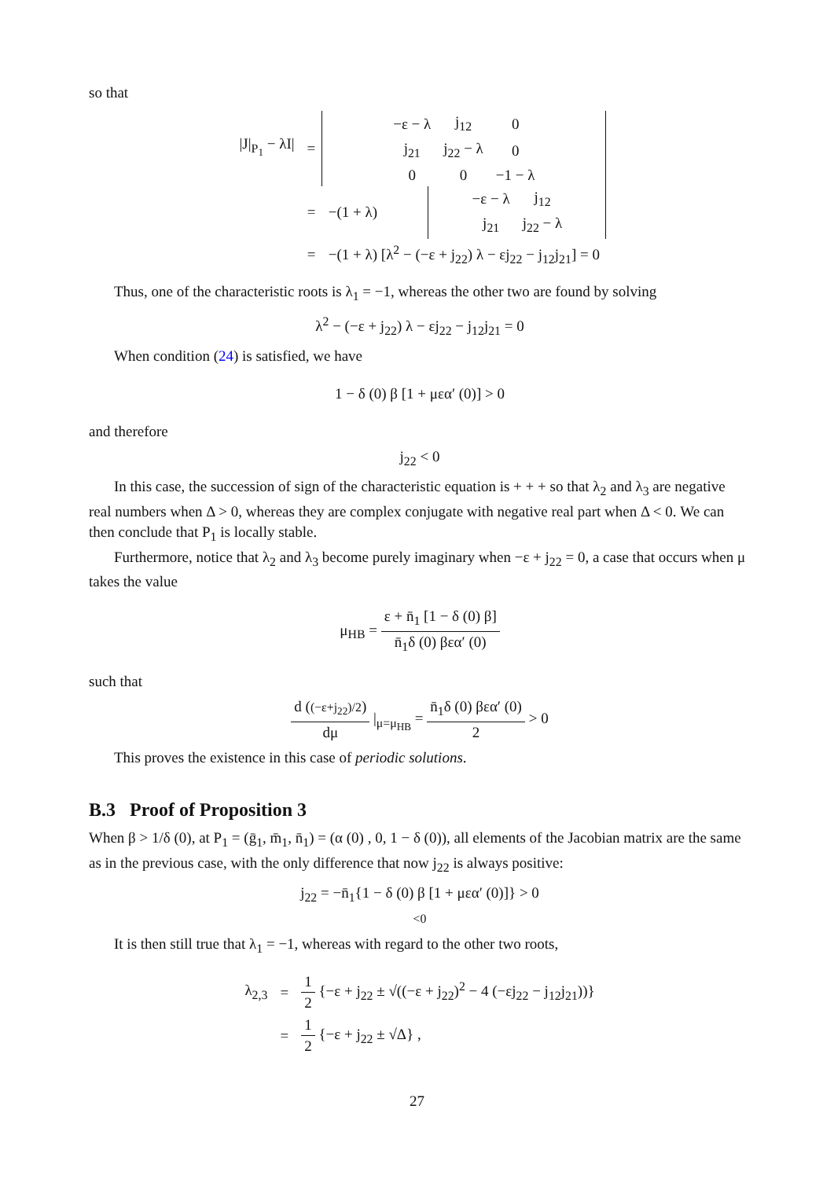so that
| /J/<sub>P<sub>1</sub></sub> − λI/ | = | / −ε − λ / j<sub>12</sub> / 0 / / j<sub>21</sub> / j<sub>22</sub> − λ / 0 / / 0 / 0 / −1 − λ / | |
| | = | −(1 + λ) | / −ε − λ / j<sub>12</sub> / / j<sub>21</sub> / j<sub>22</sub> − λ / |
| | = | −(1 + λ) [λ<sup>2</sup> − (−ε + j<sub>22</sub>) λ − εj<sub>22</sub> − j<sub>12</sub>j<sub>21</sub>] = 0 | |
Thus, one of the characteristic roots is λ<sub>1</sub> = −1, whereas the other two are found by solving
λ<sup>2</sup> − (−ε + j<sub>22</sub>) λ − εj<sub>22</sub> − j<sub>12</sub>j<sub>21</sub> = 0
When condition (24) is satisfied, we have
1 − δ (0) β [1 + μεα′ (0)] > 0
and therefore
j<sub>22</sub> < 0
In this case, the succession of sign of the characteristic equation is + + + so that λ<sub>2</sub> and λ<sub>3</sub> are negative real numbers when Δ > 0, whereas they are complex conjugate with negative real part when Δ < 0. We can then conclude that P<sub>1</sub> is locally stable.
Furthermore, notice that λ<sub>2</sub> and λ<sub>3</sub> become purely imaginary when −ε + j<sub>22</sub> = 0, a case that occurs when μ takes the value
μ<sub>HB</sub> = ε + n̄<sub>1</sub> [1 − δ (0) β] n̄<sub>1</sub>δ (0) βεα′ (0)
such that
d ((−ε+j<sub>22</sub>)/2) dμ |<sub>μ=μ<sub>HB</sub></sub> = n̄<sub>1</sub>δ (0) βεα′ (0) 2 > 0
This proves the existence in this case of periodic solutions.
B.3 Proof of Proposition 3
When β > 1/δ (0), at P<sub>1</sub> = (ḡ<sub>1</sub>, m̄<sub>1</sub>, n̄<sub>1</sub>) = (α (0) , 0, 1 − δ (0)), all elements of the Jacobian matrix are the same as in the previous case, with the only difference that now j<sub>22</sub> is always positive:
j<sub>22</sub> = −n̄<sub>1</sub>{1 − δ (0) β [1 + μεα′ (0)]} > 0
<0
It is then still true that λ<sub>1</sub> = −1, whereas with regard to the other two roots,
| λ<sub>2,3</sub> | = | 1 2 {−ε + j<sub>22</sub> ± √((−ε + j<sub>22</sub>)<sup>2</sup> − 4 (−εj<sub>22</sub> − j<sub>12</sub>j<sub>21</sub>))} |
| | = | 1 2 {−ε + j<sub>22</sub> ± √Δ} , |
27